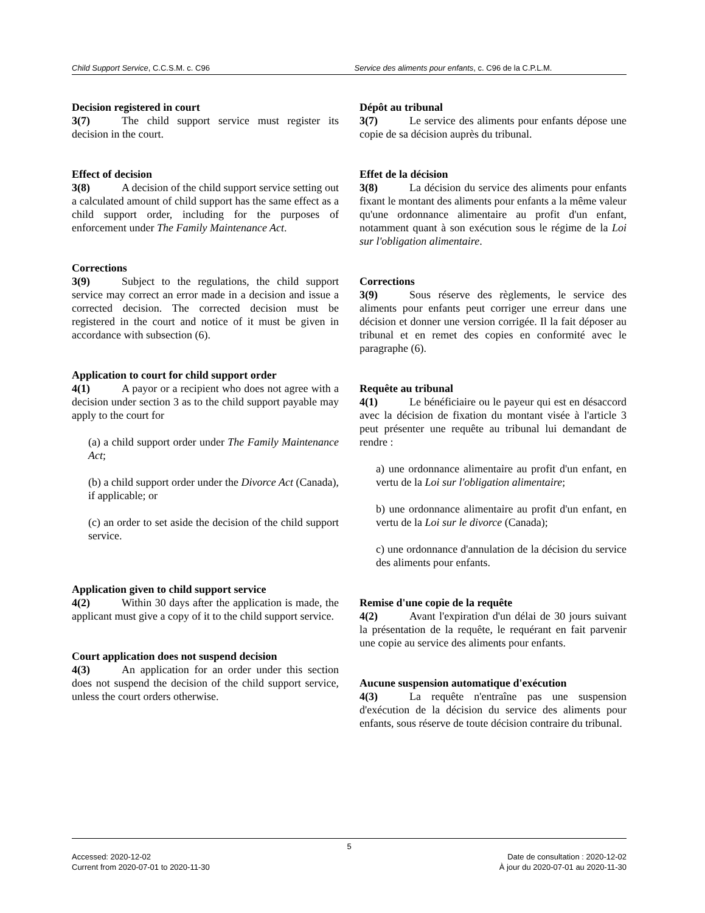Child Support Service, C.C.S.M. c. C96
Service des aliments pour enfants, c. C96 de la C.P.L.M.
Decision registered in court
3(7) The child support service must register its decision in the court.
Effect of decision
3(8) A decision of the child support service setting out a calculated amount of child support has the same effect as a child support order, including for the purposes of enforcement under The Family Maintenance Act.
Corrections
3(9) Subject to the regulations, the child support service may correct an error made in a decision and issue a corrected decision. The corrected decision must be registered in the court and notice of it must be given in accordance with subsection (6).
Application to court for child support order
4(1) A payor or a recipient who does not agree with a decision under section 3 as to the child support payable may apply to the court for
(a) a child support order under The Family Maintenance Act;
(b) a child support order under the Divorce Act (Canada), if applicable; or
(c) an order to set aside the decision of the child support service.
Application given to child support service
4(2) Within 30 days after the application is made, the applicant must give a copy of it to the child support service.
Court application does not suspend decision
4(3) An application for an order under this section does not suspend the decision of the child support service, unless the court orders otherwise.
Dépôt au tribunal
3(7) Le service des aliments pour enfants dépose une copie de sa décision auprès du tribunal.
Effet de la décision
3(8) La décision du service des aliments pour enfants fixant le montant des aliments pour enfants a la même valeur qu'une ordonnance alimentaire au profit d'un enfant, notamment quant à son exécution sous le régime de la Loi sur l'obligation alimentaire.
Corrections
3(9) Sous réserve des règlements, le service des aliments pour enfants peut corriger une erreur dans une décision et donner une version corrigée. Il la fait déposer au tribunal et en remet des copies en conformité avec le paragraphe (6).
Requête au tribunal
4(1) Le bénéficiaire ou le payeur qui est en désaccord avec la décision de fixation du montant visée à l'article 3 peut présenter une requête au tribunal lui demandant de rendre :
a) une ordonnance alimentaire au profit d'un enfant, en vertu de la Loi sur l'obligation alimentaire;
b) une ordonnance alimentaire au profit d'un enfant, en vertu de la Loi sur le divorce (Canada);
c) une ordonnance d'annulation de la décision du service des aliments pour enfants.
Remise d'une copie de la requête
4(2) Avant l'expiration d'un délai de 30 jours suivant la présentation de la requête, le requérant en fait parvenir une copie au service des aliments pour enfants.
Aucune suspension automatique d'exécution
4(3) La requête n'entraîne pas une suspension d'exécution de la décision du service des aliments pour enfants, sous réserve de toute décision contraire du tribunal.
5
Accessed: 2020-12-02
Current from 2020-07-01 to 2020-11-30
Date de consultation : 2020-12-02
À jour du 2020-07-01 au 2020-11-30